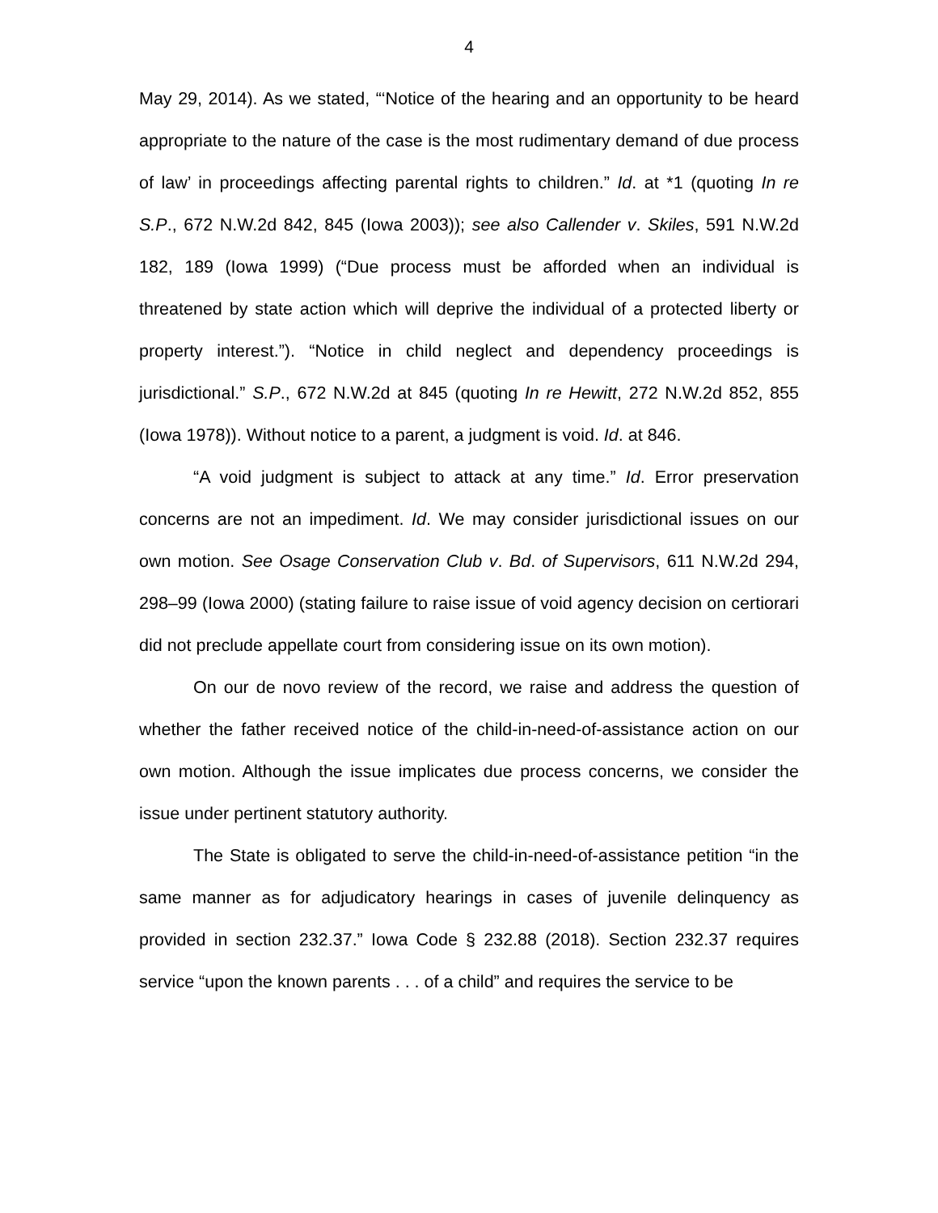4
May 29, 2014). As we stated, “‘Notice of the hearing and an opportunity to be heard appropriate to the nature of the case is the most rudimentary demand of due process of law’ in proceedings affecting parental rights to children.” Id. at *1 (quoting In re S.P., 672 N.W.2d 842, 845 (Iowa 2003)); see also Callender v. Skiles, 591 N.W.2d 182, 189 (Iowa 1999) (“Due process must be afforded when an individual is threatened by state action which will deprive the individual of a protected liberty or property interest.”). “Notice in child neglect and dependency proceedings is jurisdictional.” S.P., 672 N.W.2d at 845 (quoting In re Hewitt, 272 N.W.2d 852, 855 (Iowa 1978)). Without notice to a parent, a judgment is void. Id. at 846.
“A void judgment is subject to attack at any time.” Id. Error preservation concerns are not an impediment. Id. We may consider jurisdictional issues on our own motion. See Osage Conservation Club v. Bd. of Supervisors, 611 N.W.2d 294, 298–99 (Iowa 2000) (stating failure to raise issue of void agency decision on certiorari did not preclude appellate court from considering issue on its own motion).
On our de novo review of the record, we raise and address the question of whether the father received notice of the child-in-need-of-assistance action on our own motion. Although the issue implicates due process concerns, we consider the issue under pertinent statutory authority.
The State is obligated to serve the child-in-need-of-assistance petition “in the same manner as for adjudicatory hearings in cases of juvenile delinquency as provided in section 232.37.” Iowa Code § 232.88 (2018). Section 232.37 requires service “upon the known parents . . . of a child” and requires the service to be